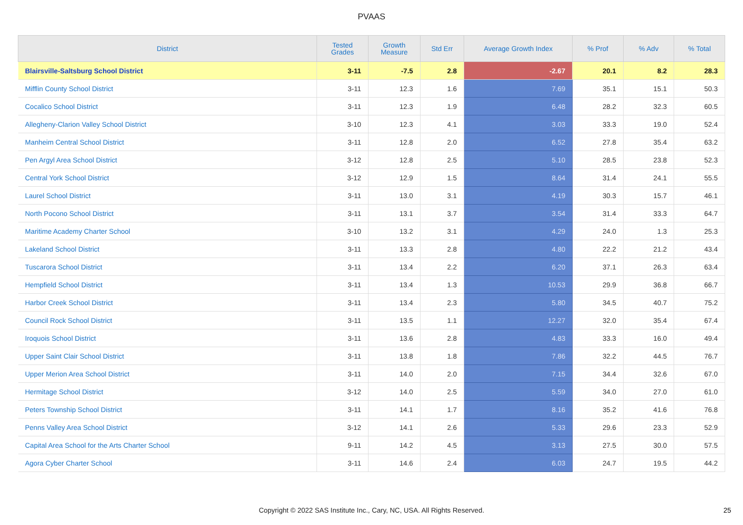PVAAS
| District | Tested Grades | Growth Measure | Std Err | Average Growth Index | % Prof | % Adv | % Total |
| --- | --- | --- | --- | --- | --- | --- | --- |
| Blairsville-Saltsburg School District | 3-11 | -7.5 | 2.8 | -2.67 | 20.1 | 8.2 | 28.3 |
| Mifflin County School District | 3-11 | 12.3 | 1.6 | 7.69 | 35.1 | 15.1 | 50.3 |
| Cocalico School District | 3-11 | 12.3 | 1.9 | 6.48 | 28.2 | 32.3 | 60.5 |
| Allegheny-Clarion Valley School District | 3-10 | 12.3 | 4.1 | 3.03 | 33.3 | 19.0 | 52.4 |
| Manheim Central School District | 3-11 | 12.8 | 2.0 | 6.52 | 27.8 | 35.4 | 63.2 |
| Pen Argyl Area School District | 3-12 | 12.8 | 2.5 | 5.10 | 28.5 | 23.8 | 52.3 |
| Central York School District | 3-12 | 12.9 | 1.5 | 8.64 | 31.4 | 24.1 | 55.5 |
| Laurel School District | 3-11 | 13.0 | 3.1 | 4.19 | 30.3 | 15.7 | 46.1 |
| North Pocono School District | 3-11 | 13.1 | 3.7 | 3.54 | 31.4 | 33.3 | 64.7 |
| Maritime Academy Charter School | 3-10 | 13.2 | 3.1 | 4.29 | 24.0 | 1.3 | 25.3 |
| Lakeland School District | 3-11 | 13.3 | 2.8 | 4.80 | 22.2 | 21.2 | 43.4 |
| Tuscarora School District | 3-11 | 13.4 | 2.2 | 6.20 | 37.1 | 26.3 | 63.4 |
| Hempfield School District | 3-11 | 13.4 | 1.3 | 10.53 | 29.9 | 36.8 | 66.7 |
| Harbor Creek School District | 3-11 | 13.4 | 2.3 | 5.80 | 34.5 | 40.7 | 75.2 |
| Council Rock School District | 3-11 | 13.5 | 1.1 | 12.27 | 32.0 | 35.4 | 67.4 |
| Iroquois School District | 3-11 | 13.6 | 2.8 | 4.83 | 33.3 | 16.0 | 49.4 |
| Upper Saint Clair School District | 3-11 | 13.8 | 1.8 | 7.86 | 32.2 | 44.5 | 76.7 |
| Upper Merion Area School District | 3-11 | 14.0 | 2.0 | 7.15 | 34.4 | 32.6 | 67.0 |
| Hermitage School District | 3-12 | 14.0 | 2.5 | 5.59 | 34.0 | 27.0 | 61.0 |
| Peters Township School District | 3-11 | 14.1 | 1.7 | 8.16 | 35.2 | 41.6 | 76.8 |
| Penns Valley Area School District | 3-12 | 14.1 | 2.6 | 5.33 | 29.6 | 23.3 | 52.9 |
| Capital Area School for the Arts Charter School | 9-11 | 14.2 | 4.5 | 3.13 | 27.5 | 30.0 | 57.5 |
| Agora Cyber Charter School | 3-11 | 14.6 | 2.4 | 6.03 | 24.7 | 19.5 | 44.2 |
Copyright © 2022 SAS Institute Inc., Cary, NC, USA. All Rights Reserved. 25